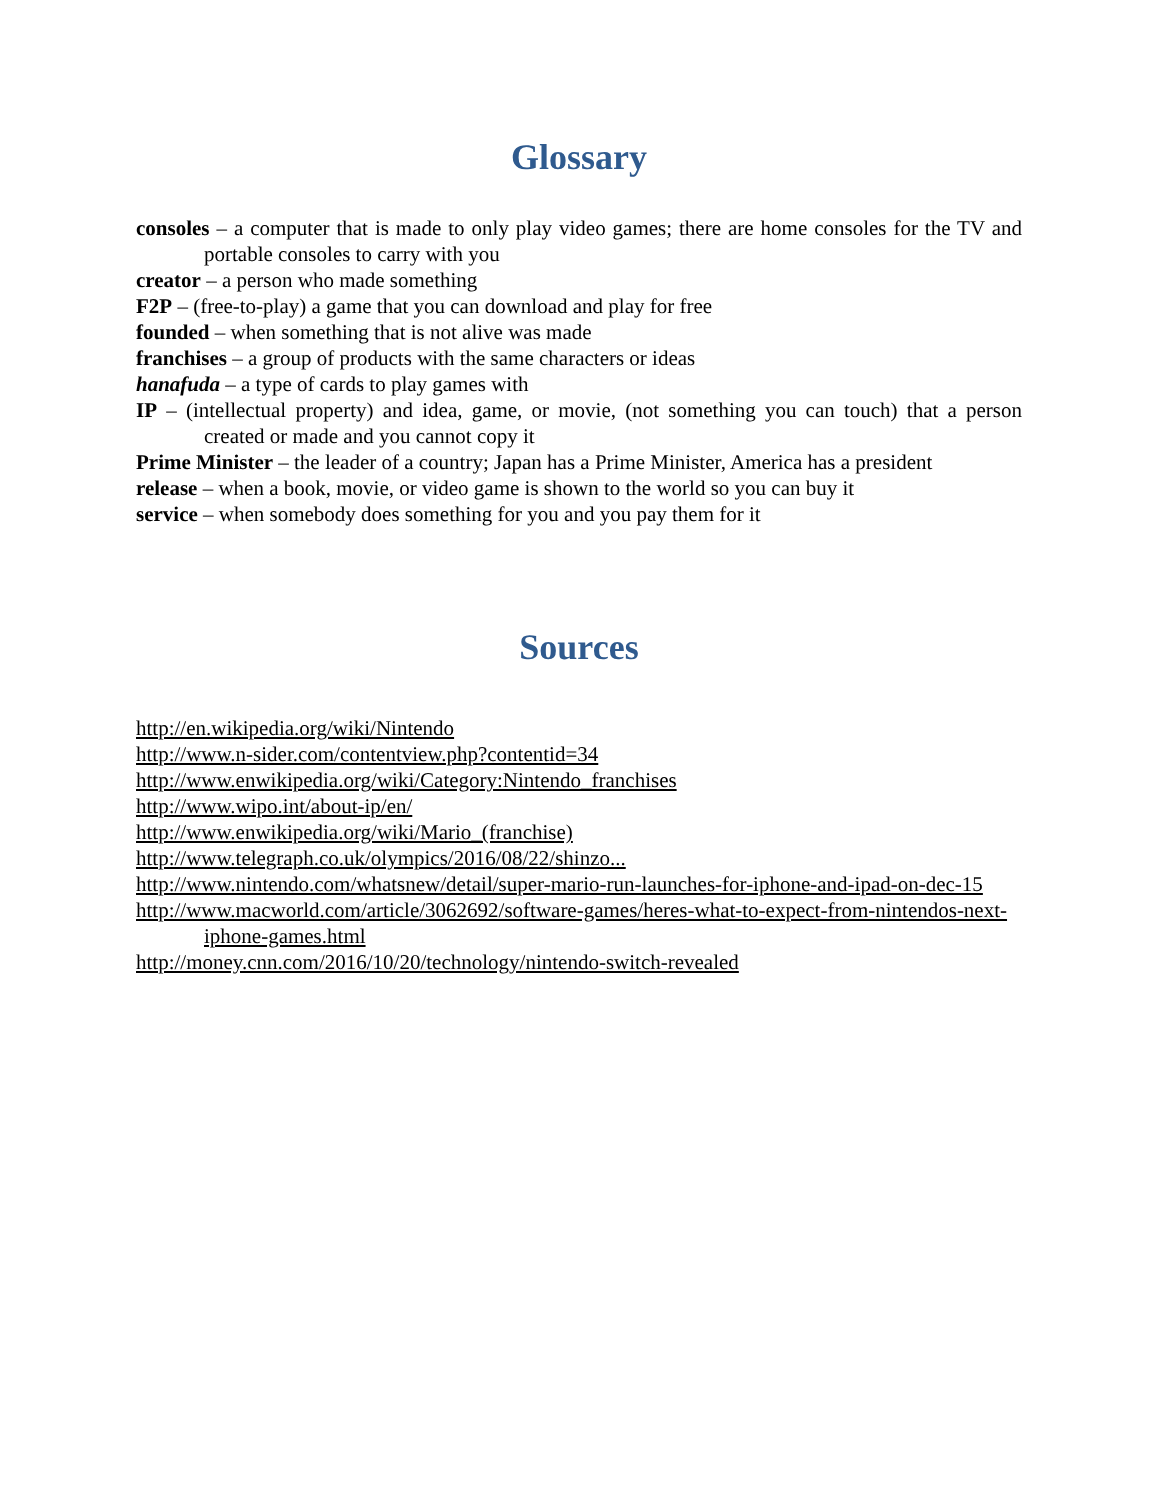Glossary
consoles – a computer that is made to only play video games; there are home consoles for the TV and portable consoles to carry with you
creator – a person who made something
F2P – (free-to-play) a game that you can download and play for free
founded – when something that is not alive was made
franchises – a group of products with the same characters or ideas
hanafuda – a type of cards to play games with
IP – (intellectual property) and idea, game, or movie, (not something you can touch) that a person created or made and you cannot copy it
Prime Minister – the leader of a country; Japan has a Prime Minister, America has a president
release – when a book, movie, or video game is shown to the world so you can buy it
service – when somebody does something for you and you pay them for it
Sources
http://en.wikipedia.org/wiki/Nintendo
http://www.n-sider.com/contentview.php?contentid=34
http://www.enwikipedia.org/wiki/Category:Nintendo_franchises
http://www.wipo.int/about-ip/en/
http://www.enwikipedia.org/wiki/Mario_(franchise)
http://www.telegraph.co.uk/olympics/2016/08/22/shinzo...
http://www.nintendo.com/whatsnew/detail/super-mario-run-launches-for-iphone-and-ipad-on-dec-15
http://www.macworld.com/article/3062692/software-games/heres-what-to-expect-from-nintendos-next-iphone-games.html
http://money.cnn.com/2016/10/20/technology/nintendo-switch-revealed